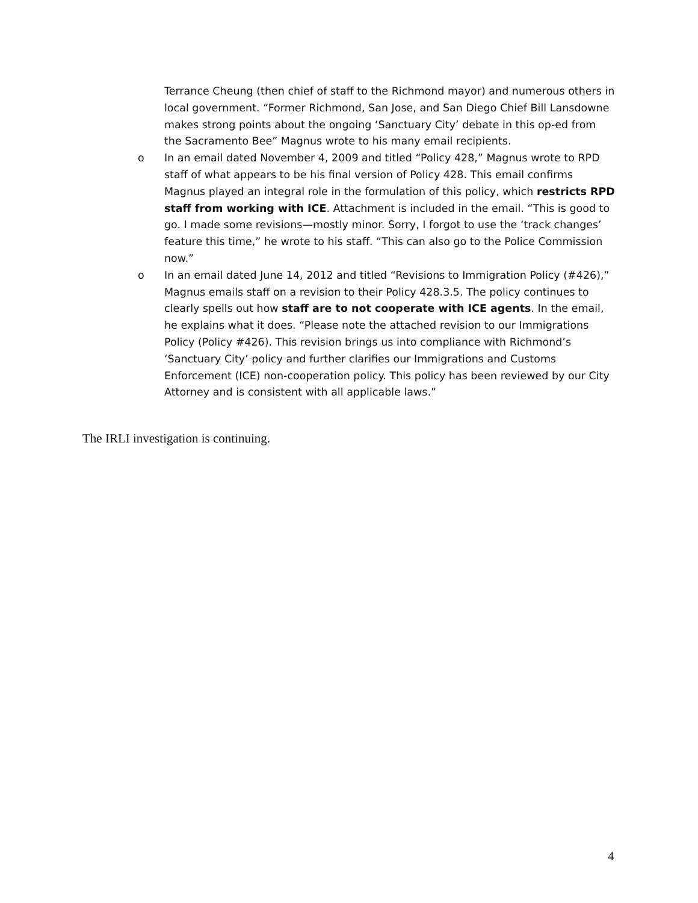Terrance Cheung (then chief of staff to the Richmond mayor) and numerous others in local government. “Former Richmond, San Jose, and San Diego Chief Bill Lansdowne makes strong points about the ongoing ‘Sanctuary City’ debate in this op-ed from the Sacramento Bee” Magnus wrote to his many email recipients.
o
In an email dated November 4, 2009 and titled “Policy 428,” Magnus wrote to RPD staff of what appears to be his final version of Policy 428. This email confirms Magnus played an integral role in the formulation of this policy, which restricts RPD staff from working with ICE. Attachment is included in the email. “This is good to go. I made some revisions—mostly minor. Sorry, I forgot to use the ‘track changes’ feature this time,” he wrote to his staff. “This can also go to the Police Commission now.”
o
In an email dated June 14, 2012 and titled “Revisions to Immigration Policy (#426),” Magnus emails staff on a revision to their Policy 428.3.5. The policy continues to clearly spells out how staff are to not cooperate with ICE agents. In the email, he explains what it does. “Please note the attached revision to our Immigrations Policy (Policy #426). This revision brings us into compliance with Richmond’s ‘Sanctuary City’ policy and further clarifies our Immigrations and Customs Enforcement (ICE) non-cooperation policy. This policy has been reviewed by our City Attorney and is consistent with all applicable laws.”
The IRLI investigation is continuing.
4